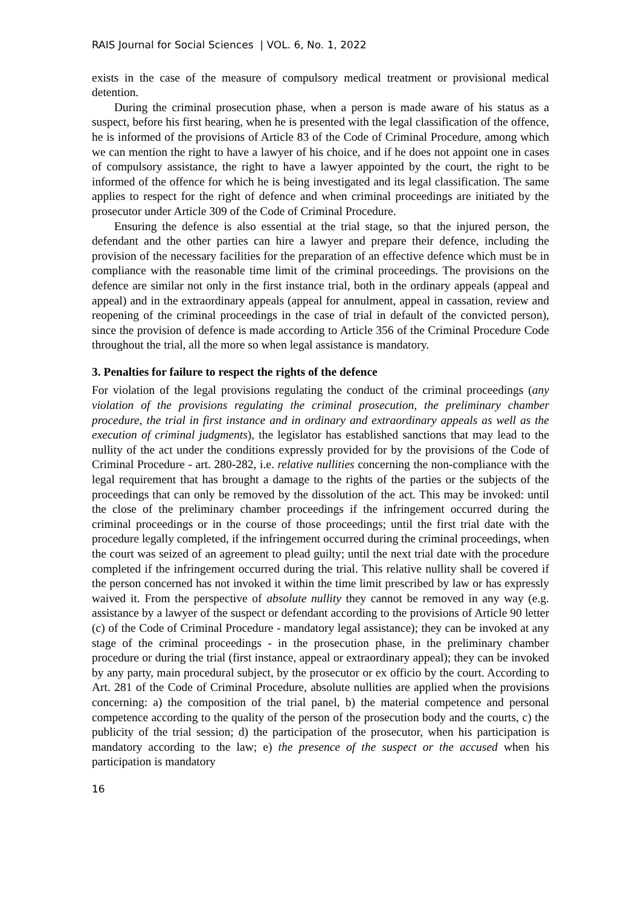RAIS Journal for Social Sciences | VOL. 6, No. 1, 2022
exists in the case of the measure of compulsory medical treatment or provisional medical detention.
During the criminal prosecution phase, when a person is made aware of his status as a suspect, before his first hearing, when he is presented with the legal classification of the offence, he is informed of the provisions of Article 83 of the Code of Criminal Procedure, among which we can mention the right to have a lawyer of his choice, and if he does not appoint one in cases of compulsory assistance, the right to have a lawyer appointed by the court, the right to be informed of the offence for which he is being investigated and its legal classification. The same applies to respect for the right of defence and when criminal proceedings are initiated by the prosecutor under Article 309 of the Code of Criminal Procedure.
Ensuring the defence is also essential at the trial stage, so that the injured person, the defendant and the other parties can hire a lawyer and prepare their defence, including the provision of the necessary facilities for the preparation of an effective defence which must be in compliance with the reasonable time limit of the criminal proceedings. The provisions on the defence are similar not only in the first instance trial, both in the ordinary appeals (appeal and appeal) and in the extraordinary appeals (appeal for annulment, appeal in cassation, review and reopening of the criminal proceedings in the case of trial in default of the convicted person), since the provision of defence is made according to Article 356 of the Criminal Procedure Code throughout the trial, all the more so when legal assistance is mandatory.
3. Penalties for failure to respect the rights of the defence
For violation of the legal provisions regulating the conduct of the criminal proceedings (any violation of the provisions regulating the criminal prosecution, the preliminary chamber procedure, the trial in first instance and in ordinary and extraordinary appeals as well as the execution of criminal judgments), the legislator has established sanctions that may lead to the nullity of the act under the conditions expressly provided for by the provisions of the Code of Criminal Procedure - art. 280-282, i.e. relative nullities concerning the non-compliance with the legal requirement that has brought a damage to the rights of the parties or the subjects of the proceedings that can only be removed by the dissolution of the act. This may be invoked: until the close of the preliminary chamber proceedings if the infringement occurred during the criminal proceedings or in the course of those proceedings; until the first trial date with the procedure legally completed, if the infringement occurred during the criminal proceedings, when the court was seized of an agreement to plead guilty; until the next trial date with the procedure completed if the infringement occurred during the trial. This relative nullity shall be covered if the person concerned has not invoked it within the time limit prescribed by law or has expressly waived it. From the perspective of absolute nullity they cannot be removed in any way (e.g. assistance by a lawyer of the suspect or defendant according to the provisions of Article 90 letter (c) of the Code of Criminal Procedure - mandatory legal assistance); they can be invoked at any stage of the criminal proceedings - in the prosecution phase, in the preliminary chamber procedure or during the trial (first instance, appeal or extraordinary appeal); they can be invoked by any party, main procedural subject, by the prosecutor or ex officio by the court. According to Art. 281 of the Code of Criminal Procedure, absolute nullities are applied when the provisions concerning: a) the composition of the trial panel, b) the material competence and personal competence according to the quality of the person of the prosecution body and the courts, c) the publicity of the trial session; d) the participation of the prosecutor, when his participation is mandatory according to the law; e) the presence of the suspect or the accused when his participation is mandatory
16